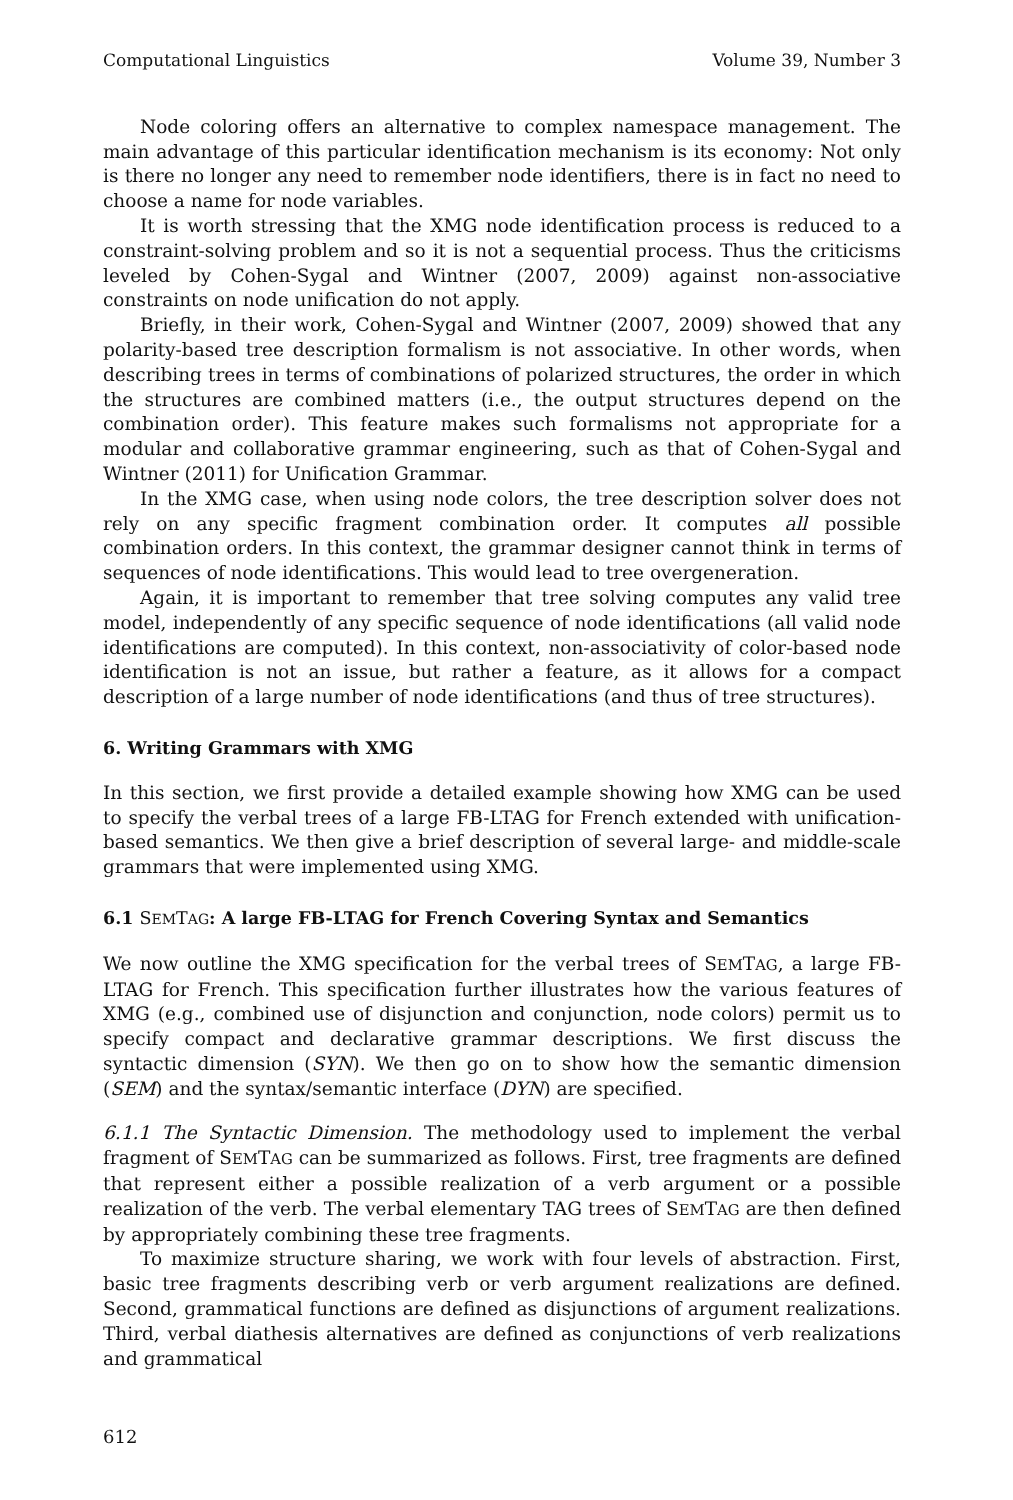Computational Linguistics Volume 39, Number 3
Node coloring offers an alternative to complex namespace management. The main advantage of this particular identification mechanism is its economy: Not only is there no longer any need to remember node identifiers, there is in fact no need to choose a name for node variables.
It is worth stressing that the XMG node identification process is reduced to a constraint-solving problem and so it is not a sequential process. Thus the criticisms leveled by Cohen-Sygal and Wintner (2007, 2009) against non-associative constraints on node unification do not apply.
Briefly, in their work, Cohen-Sygal and Wintner (2007, 2009) showed that any polarity-based tree description formalism is not associative. In other words, when describing trees in terms of combinations of polarized structures, the order in which the structures are combined matters (i.e., the output structures depend on the combination order). This feature makes such formalisms not appropriate for a modular and collaborative grammar engineering, such as that of Cohen-Sygal and Wintner (2011) for Unification Grammar.
In the XMG case, when using node colors, the tree description solver does not rely on any specific fragment combination order. It computes all possible combination orders. In this context, the grammar designer cannot think in terms of sequences of node identifications. This would lead to tree overgeneration.
Again, it is important to remember that tree solving computes any valid tree model, independently of any specific sequence of node identifications (all valid node identifications are computed). In this context, non-associativity of color-based node identification is not an issue, but rather a feature, as it allows for a compact description of a large number of node identifications (and thus of tree structures).
6. Writing Grammars with XMG
In this section, we first provide a detailed example showing how XMG can be used to specify the verbal trees of a large FB-LTAG for French extended with unification-based semantics. We then give a brief description of several large- and middle-scale grammars that were implemented using XMG.
6.1 SEMTAG: A large FB-LTAG for French Covering Syntax and Semantics
We now outline the XMG specification for the verbal trees of SEMTAG, a large FB-LTAG for French. This specification further illustrates how the various features of XMG (e.g., combined use of disjunction and conjunction, node colors) permit us to specify compact and declarative grammar descriptions. We first discuss the syntactic dimension (SYN). We then go on to show how the semantic dimension (SEM) and the syntax/semantic interface (DYN) are specified.
6.1.1 The Syntactic Dimension. The methodology used to implement the verbal fragment of SEMTAG can be summarized as follows. First, tree fragments are defined that represent either a possible realization of a verb argument or a possible realization of the verb. The verbal elementary TAG trees of SEMTAG are then defined by appropriately combining these tree fragments.
To maximize structure sharing, we work with four levels of abstraction. First, basic tree fragments describing verb or verb argument realizations are defined. Second, grammatical functions are defined as disjunctions of argument realizations. Third, verbal diathesis alternatives are defined as conjunctions of verb realizations and grammatical
612